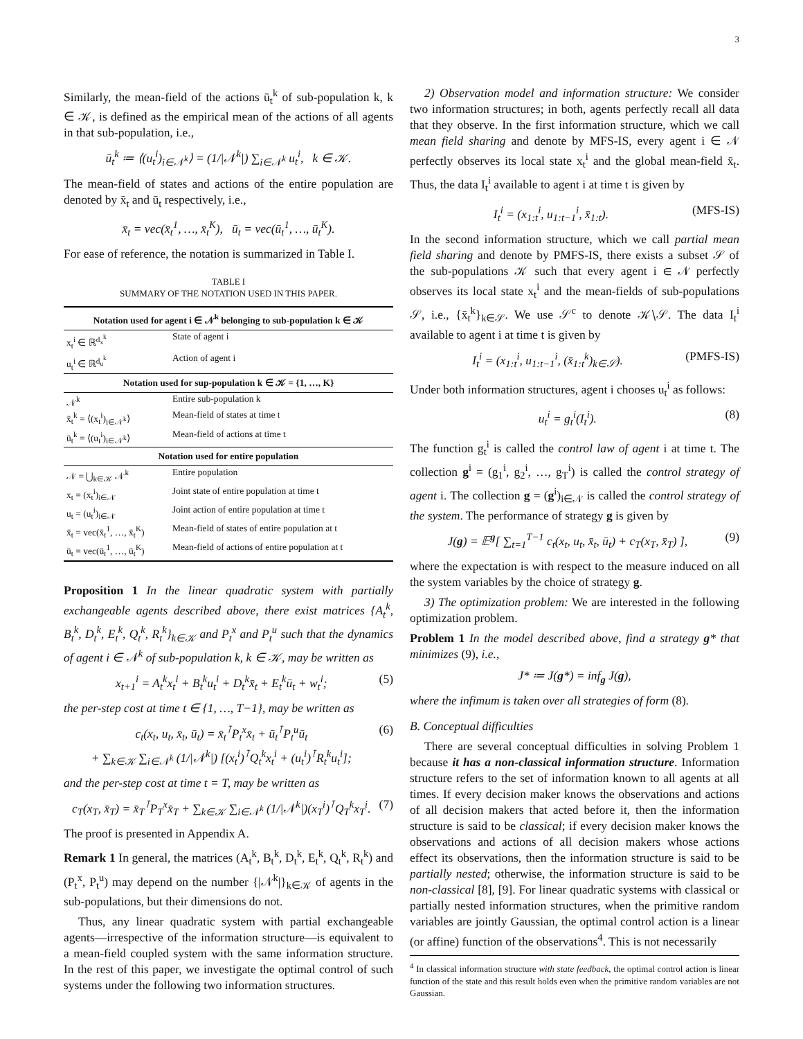3
Similarly, the mean-field of the actions ū<sub>t</sub><sup>k</sup> of sub-population k, k ∈ 𝒦, is defined as the empirical mean of the actions of all agents in that sub-population, i.e.,
ū<sub>t</sub><sup>k</sup> ≔ ⟨(u<sub>t</sub><sup>i</sup>)<sub>i∈𝒩<sup>k</sup></sub>⟩ = (1/|𝒩<sup>k</sup>|) ∑<sub>i∈𝒩<sup>k</sup></sub> u<sub>t</sub><sup>i</sup>, k ∈ 𝒦.
The mean-field of states and actions of the entire population are denoted by x̄<sub>t</sub> and ū<sub>t</sub> respectively, i.e.,
x̄<sub>t</sub> = vec(x̄<sub>t</sub><sup>1</sup>, …, x̄<sub>t</sub><sup>K</sup>), ū<sub>t</sub> = vec(ū<sub>t</sub><sup>1</sup>, …, ū<sub>t</sub><sup>K</sup>).
For ease of reference, the notation is summarized in Table I.
TABLE I
SUMMARY OF THE NOTATION USED IN THIS PAPER.
| Notation used for agent i ∈ 𝒩<sup>k</sup> belonging to sub-population k ∈ 𝒦 | |
| --- | --- |
| x<sub>t</sub><sup>i</sup> ∈ ℝ<sup>d<sub>x</sub><sup>k</sup></sup> | State of agent i |
| u<sub>t</sub><sup>i</sup> ∈ ℝ<sup>d<sub>u</sub><sup>k</sup></sup> | Action of agent i |
| Notation used for sup-population k ∈ 𝒦 = {1, …, K} | |
| 𝒩<sup>k</sup> | Entire sub-population k |
| x̄<sub>t</sub><sup>k</sup> = ⟨(x<sub>t</sub><sup>i</sup>)<sub>i∈𝒩<sup>k</sup></sub>⟩ | Mean-field of states at time t |
| ū<sub>t</sub><sup>k</sup> = ⟨(u<sub>t</sub><sup>i</sup>)<sub>i∈𝒩<sup>k</sup></sub>⟩ | Mean-field of actions at time t |
| Notation used for entire population | |
| 𝒩 = ⋃<sub>k∈𝒦</sub> 𝒩<sup>k</sup> | Entire population |
| x<sub>t</sub> = (x<sub>t</sub><sup>i</sup>)<sub>i∈𝒩</sub> | Joint state of entire population at time t |
| u<sub>t</sub> = (u<sub>t</sub><sup>i</sup>)<sub>i∈𝒩</sub> | Joint action of entire population at time t |
| x̄<sub>t</sub> = vec(x̄<sub>t</sub><sup>1</sup>, …, x̄<sub>t</sub><sup>K</sup>) | Mean-field of states of entire population at t |
| ū<sub>t</sub> = vec(ū<sub>t</sub><sup>1</sup>, …, ū<sub>t</sub><sup>K</sup>) | Mean-field of actions of entire population at t |
Proposition 1 In the linear quadratic system with partially exchangeable agents described above, there exist matrices {A<sub>t</sub><sup>k</sup>, B<sub>t</sub><sup>k</sup>, D<sub>t</sub><sup>k</sup>, E<sub>t</sub><sup>k</sup>, Q<sub>t</sub><sup>k</sup>, R<sub>t</sub><sup>k</sup>}<sub>k∈𝒦</sub> and P<sub>t</sub><sup>x</sup> and P<sub>t</sub><sup>u</sup> such that the dynamics of agent i ∈ 𝒩<sup>k</sup> of sub-population k, k ∈ 𝒦, may be written as
x<sub>t+1</sub><sup>i</sup> = A<sub>t</sub><sup>k</sup>x<sub>t</sub><sup>i</sup> + B<sub>t</sub><sup>k</sup>u<sub>t</sub><sup>i</sup> + D<sub>t</sub><sup>k</sup>x̄<sub>t</sub> + E<sub>t</sub><sup>k</sup>ū<sub>t</sub> + w<sub>t</sub><sup>i</sup>; (5)
the per-step cost at time t ∈ {1, …, T−1}, may be written as
c<sub>t</sub>(x<sub>t</sub>, u<sub>t</sub>, x̄<sub>t</sub>, ū<sub>t</sub>) = x̄<sub>t</sub><sup>⊺</sup>P<sub>t</sub><sup>x</sup>x̄<sub>t</sub> + ū<sub>t</sub><sup>⊺</sup>P<sub>t</sub><sup>u</sup>ū<sub>t</sub>
+ ∑<sub>k∈𝒦</sub> ∑<sub>i∈𝒩<sup>k</sup></sub> (1/|𝒩<sup>k</sup>|) [(x<sub>t</sub><sup>i</sup>)<sup>⊺</sup>Q<sub>t</sub><sup>k</sup>x<sub>t</sub><sup>i</sup> + (u<sub>t</sub><sup>i</sup>)<sup>⊺</sup>R<sub>t</sub><sup>k</sup>u<sub>t</sub><sup>i</sup>]; (6)
and the per-step cost at time t = T, may be written as
c<sub>T</sub>(x<sub>T</sub>, x̄<sub>T</sub>) = x̄<sub>T</sub><sup>⊺</sup>P<sub>T</sub><sup>x</sup>x̄<sub>T</sub> + ∑<sub>k∈𝒦</sub> ∑<sub>i∈𝒩<sup>k</sup></sub> (1/|𝒩<sup>k</sup>|)(x<sub>T</sub><sup>i</sup>)<sup>⊺</sup>Q<sub>T</sub><sup>k</sup>x<sub>T</sub><sup>i</sup>. (7)
The proof is presented in Appendix A.
Remark 1 In general, the matrices (A<sub>t</sub><sup>k</sup>, B<sub>t</sub><sup>k</sup>, D<sub>t</sub><sup>k</sup>, E<sub>t</sub><sup>k</sup>, Q<sub>t</sub><sup>k</sup>, R<sub>t</sub><sup>k</sup>) and (P<sub>t</sub><sup>x</sup>, P<sub>t</sub><sup>u</sup>) may depend on the number {|𝒩<sup>k</sup>|}<sub>k∈𝒦</sub> of agents in the sub-populations, but their dimensions do not.
Thus, any linear quadratic system with partial exchangeable agents—irrespective of the information structure—is equivalent to a mean-field coupled system with the same information structure. In the rest of this paper, we investigate the optimal control of such systems under the following two information structures.
2) Observation model and information structure: We consider two information structures; in both, agents perfectly recall all data that they observe. In the first information structure, which we call mean field sharing and denote by MFS-IS, every agent i ∈ 𝒩 perfectly observes its local state x<sub>t</sub><sup>i</sup> and the global mean-field x̄<sub>t</sub>. Thus, the data I<sub>t</sub><sup>i</sup> available to agent i at time t is given by
I<sub>t</sub><sup>i</sup> = (x<sub>1:t</sub><sup>i</sup>, u<sub>1:t−1</sub><sup>i</sup>, x̄<sub>1:t</sub>). (MFS-IS)
In the second information structure, which we call partial mean field sharing and denote by PMFS-IS, there exists a subset 𝒮 of the sub-populations 𝒦 such that every agent i ∈ 𝒩 perfectly observes its local state x<sub>t</sub><sup>i</sup> and the mean-fields of sub-populations 𝒮, i.e., {x̄<sub>t</sub><sup>k</sup>}<sub>k∈𝒮</sub>. We use 𝒮<sup>c</sup> to denote 𝒦∖𝒮. The data I<sub>t</sub><sup>i</sup> available to agent i at time t is given by
I<sub>t</sub><sup>i</sup> = (x<sub>1:t</sub><sup>i</sup>, u<sub>1:t−1</sub><sup>i</sup>, (x̄<sub>1:t</sub><sup>k</sup>)<sub>k∈𝒮</sub>). (PMFS-IS)
Under both information structures, agent i chooses u<sub>t</sub><sup>i</sup> as follows:
u<sub>t</sub><sup>i</sup> = g<sub>t</sub><sup>i</sup>(I<sub>t</sub><sup>i</sup>). (8)
The function g<sub>t</sub><sup>i</sup> is called the control law of agent i at time t. The collection g<sup>i</sup> = (g<sub>1</sub><sup>i</sup>, g<sub>2</sub><sup>i</sup>, …, g<sub>T</sub><sup>i</sup>) is called the control strategy of agent i. The collection g = (g<sup>i</sup>)<sub>i∈𝒩</sub> is called the control strategy of the system. The performance of strategy g is given by
J(g) = 𝔼<sup>g</sup>[ ∑<sub>t=1</sub><sup>T−1</sup> c<sub>t</sub>(x<sub>t</sub>, u<sub>t</sub>, x̄<sub>t</sub>, ū<sub>t</sub>) + c<sub>T</sub>(x<sub>T</sub>, x̄<sub>T</sub>) ], (9)
where the expectation is with respect to the measure induced on all the system variables by the choice of strategy g.
3) The optimization problem: We are interested in the following optimization problem.
Problem 1 In the model described above, find a strategy g* that minimizes (9), i.e.,
J* ≔ J(g*) = inf<sub>g</sub> J(g),
where the infimum is taken over all strategies of form (8).
B. Conceptual difficulties
There are several conceptual difficulties in solving Problem 1 because it has a non-classical information structure. Information structure refers to the set of information known to all agents at all times. If every decision maker knows the observations and actions of all decision makers that acted before it, then the information structure is said to be classical; if every decision maker knows the observations and actions of all decision makers whose actions effect its observations, then the information structure is said to be partially nested; otherwise, the information structure is said to be non-classical [8], [9]. For linear quadratic systems with classical or partially nested information structures, when the primitive random variables are jointly Gaussian, the optimal control action is a linear (or affine) function of the observations<sup>4</sup>. This is not necessarily
<sup>4</sup> In classical information structure with state feedback, the optimal control action is linear function of the state and this result holds even when the primitive random variables are not Gaussian.